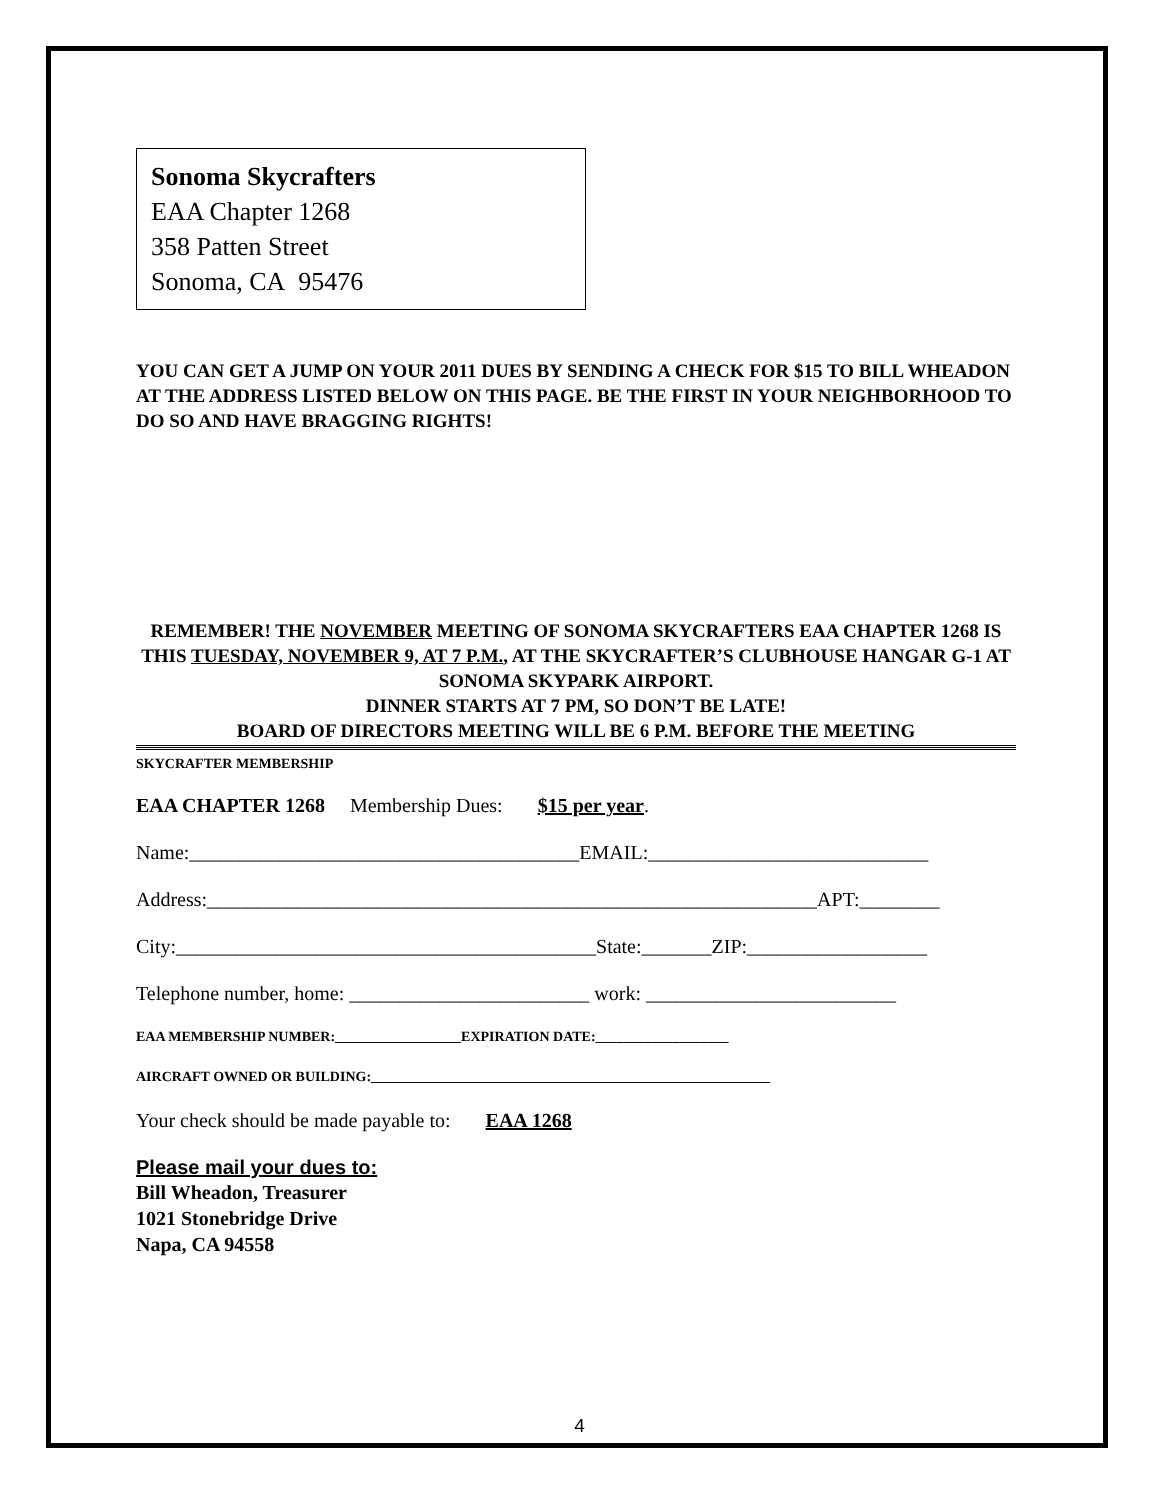Sonoma Skycrafters
EAA Chapter 1268
358 Patten Street
Sonoma, CA 95476
YOU CAN GET A JUMP ON YOUR 2011 DUES BY SENDING A CHECK FOR $15 TO BILL WHEADON AT THE ADDRESS LISTED BELOW ON THIS PAGE. BE THE FIRST IN YOUR NEIGHBORHOOD TO DO SO AND HAVE BRAGGING RIGHTS!
REMEMBER! THE NOVEMBER MEETING OF SONOMA SKYCRAFTERS EAA CHAPTER 1268 IS THIS TUESDAY, NOVEMBER 9, AT 7 P.M., AT THE SKYCRAFTER’S CLUBHOUSE HANGAR G-1 AT SONOMA SKYPARK AIRPORT.
DINNER STARTS AT 7 PM, SO DON’T BE LATE!
BOARD OF DIRECTORS MEETING WILL BE 6 P.M. BEFORE THE MEETING
SKYCRAFTER MEMBERSHIP
EAA CHAPTER 1268 Membership Dues: $15 per year.
Name:_______________________________________EMAIL:____________________________
Address:_____________________________________________________________APT:________
City:__________________________________________State:_______ZIP:__________________
Telephone number, home: ________________________ work: _________________________
EAA MEMBERSHIP NUMBER:__________________EXPIRATION DATE:___________________
AIRCRAFT OWNED OR BUILDING:_________________________________________________________
Your check should be made payable to: EAA 1268
Please mail your dues to:
Bill Wheadon, Treasurer
1021 Stonebridge Drive
Napa, CA 94558
4